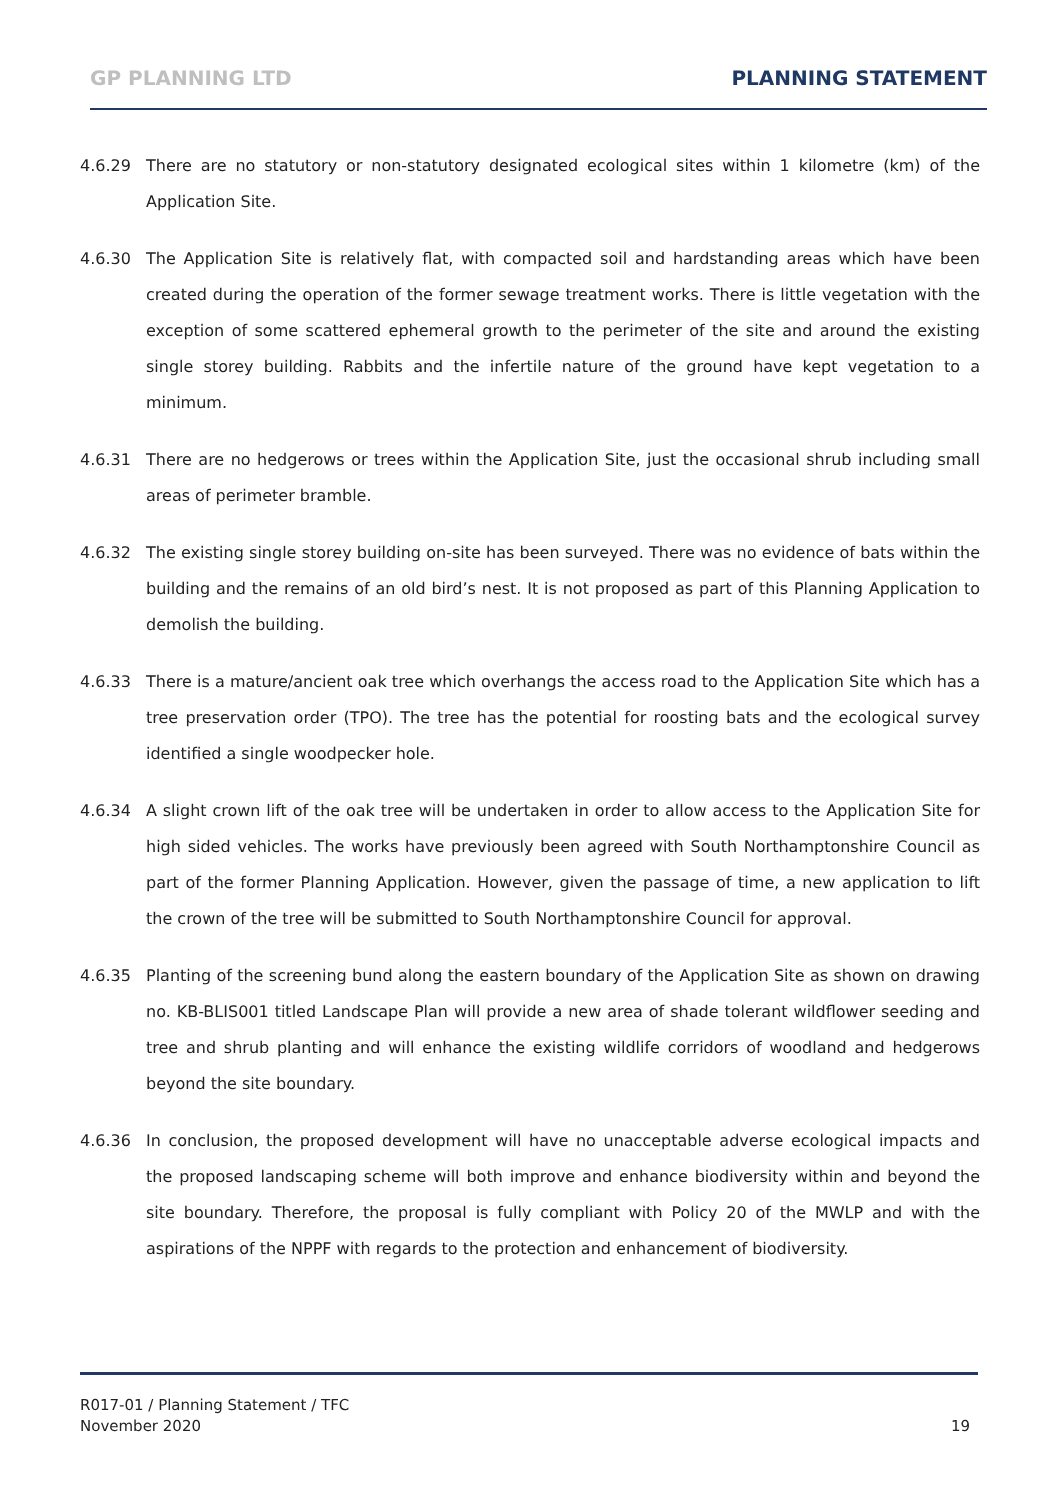GP PLANNING LTD PLANNING STATEMENT
4.6.29 There are no statutory or non-statutory designated ecological sites within 1 kilometre (km) of the Application Site.
4.6.30 The Application Site is relatively flat, with compacted soil and hardstanding areas which have been created during the operation of the former sewage treatment works. There is little vegetation with the exception of some scattered ephemeral growth to the perimeter of the site and around the existing single storey building. Rabbits and the infertile nature of the ground have kept vegetation to a minimum.
4.6.31 There are no hedgerows or trees within the Application Site, just the occasional shrub including small areas of perimeter bramble.
4.6.32 The existing single storey building on-site has been surveyed. There was no evidence of bats within the building and the remains of an old bird’s nest. It is not proposed as part of this Planning Application to demolish the building.
4.6.33 There is a mature/ancient oak tree which overhangs the access road to the Application Site which has a tree preservation order (TPO). The tree has the potential for roosting bats and the ecological survey identified a single woodpecker hole.
4.6.34 A slight crown lift of the oak tree will be undertaken in order to allow access to the Application Site for high sided vehicles. The works have previously been agreed with South Northamptonshire Council as part of the former Planning Application. However, given the passage of time, a new application to lift the crown of the tree will be submitted to South Northamptonshire Council for approval.
4.6.35 Planting of the screening bund along the eastern boundary of the Application Site as shown on drawing no. KB-BLIS001 titled Landscape Plan will provide a new area of shade tolerant wildflower seeding and tree and shrub planting and will enhance the existing wildlife corridors of woodland and hedgerows beyond the site boundary.
4.6.36 In conclusion, the proposed development will have no unacceptable adverse ecological impacts and the proposed landscaping scheme will both improve and enhance biodiversity within and beyond the site boundary. Therefore, the proposal is fully compliant with Policy 20 of the MWLP and with the aspirations of the NPPF with regards to the protection and enhancement of biodiversity.
R017-01 / Planning Statement / TFC
November 2020
19